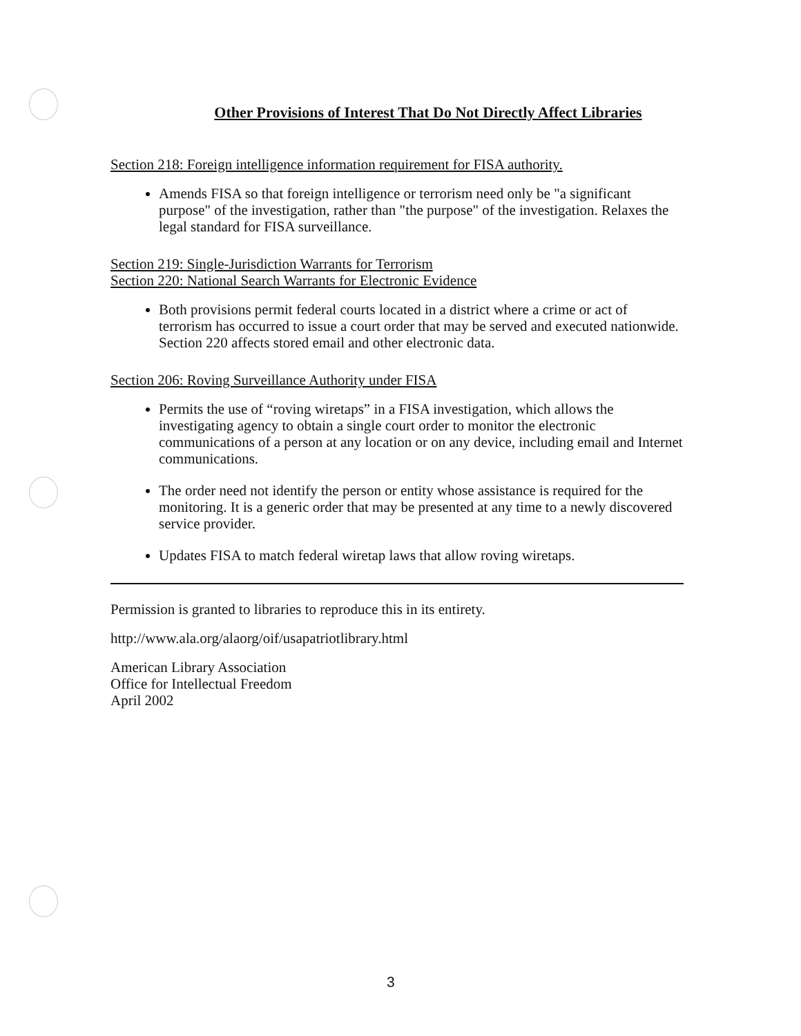Other Provisions of Interest That Do Not Directly Affect Libraries
Section 218: Foreign intelligence information requirement for FISA authority.
Amends FISA so that foreign intelligence or terrorism need only be "a significant purpose" of the investigation, rather than "the purpose" of the investigation. Relaxes the legal standard for FISA surveillance.
Section 219: Single-Jurisdiction Warrants for Terrorism
Section 220: National Search Warrants for Electronic Evidence
Both provisions permit federal courts located in a district where a crime or act of terrorism has occurred to issue a court order that may be served and executed nationwide. Section 220 affects stored email and other electronic data.
Section 206: Roving Surveillance Authority under FISA
Permits the use of “roving wiretaps” in a FISA investigation, which allows the investigating agency to obtain a single court order to monitor the electronic communications of a person at any location or on any device, including email and Internet communications.
The order need not identify the person or entity whose assistance is required for the monitoring. It is a generic order that may be presented at any time to a newly discovered service provider.
Updates FISA to match federal wiretap laws that allow roving wiretaps.
Permission is granted to libraries to reproduce this in its entirety.
http://www.ala.org/alaorg/oif/usapatriotlibrary.html
American Library Association
Office for Intellectual Freedom
April 2002
3